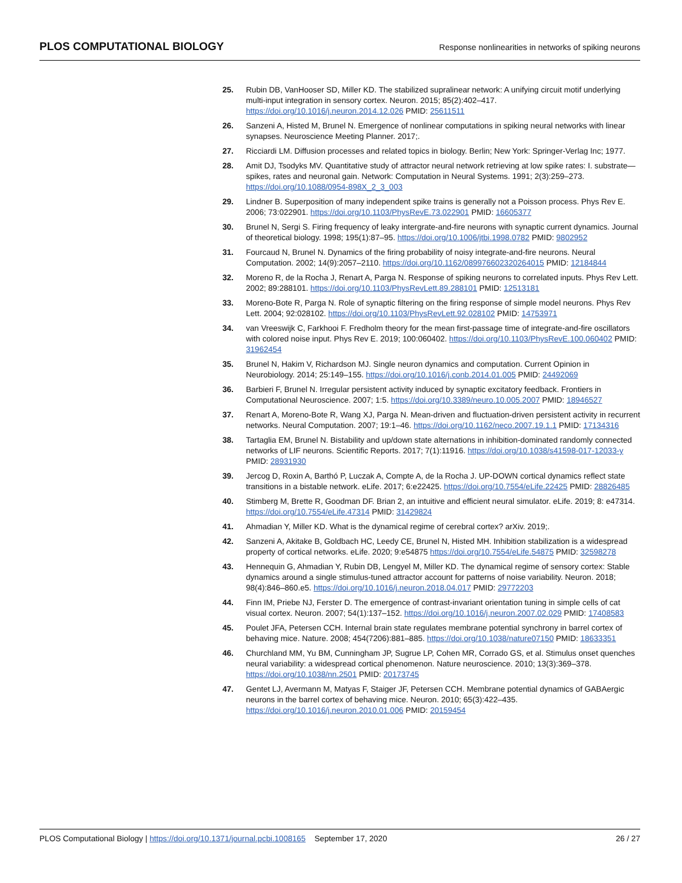PLOS COMPUTATIONAL BIOLOGY Response nonlinearities in networks of spiking neurons
25. Rubin DB, VanHooser SD, Miller KD. The stabilized supralinear network: A unifying circuit motif underlying multi-input integration in sensory cortex. Neuron. 2015; 85(2):402–417. https://doi.org/10.1016/j.neuron.2014.12.026 PMID: 25611511
26. Sanzeni A, Histed M, Brunel N. Emergence of nonlinear computations in spiking neural networks with linear synapses. Neuroscience Meeting Planner. 2017;.
27. Ricciardi LM. Diffusion processes and related topics in biology. Berlin; New York: Springer-Verlag Inc; 1977.
28. Amit DJ, Tsodyks MV. Quantitative study of attractor neural network retrieving at low spike rates: I. substrate—spikes, rates and neuronal gain. Network: Computation in Neural Systems. 1991; 2(3):259–273. https://doi.org/10.1088/0954-898X_2_3_003
29. Lindner B. Superposition of many independent spike trains is generally not a Poisson process. Phys Rev E. 2006; 73:022901. https://doi.org/10.1103/PhysRevE.73.022901 PMID: 16605377
30. Brunel N, Sergi S. Firing frequency of leaky intergrate-and-fire neurons with synaptic current dynamics. Journal of theoretical biology. 1998; 195(1):87–95. https://doi.org/10.1006/jtbi.1998.0782 PMID: 9802952
31. Fourcaud N, Brunel N. Dynamics of the firing probability of noisy integrate-and-fire neurons. Neural Computation. 2002; 14(9):2057–2110. https://doi.org/10.1162/089976602320264015 PMID: 12184844
32. Moreno R, de la Rocha J, Renart A, Parga N. Response of spiking neurons to correlated inputs. Phys Rev Lett. 2002; 89:288101. https://doi.org/10.1103/PhysRevLett.89.288101 PMID: 12513181
33. Moreno-Bote R, Parga N. Role of synaptic filtering on the firing response of simple model neurons. Phys Rev Lett. 2004; 92:028102. https://doi.org/10.1103/PhysRevLett.92.028102 PMID: 14753971
34. van Vreeswijk C, Farkhooi F. Fredholm theory for the mean first-passage time of integrate-and-fire oscillators with colored noise input. Phys Rev E. 2019; 100:060402. https://doi.org/10.1103/PhysRevE.100.060402 PMID: 31962454
35. Brunel N, Hakim V, Richardson MJ. Single neuron dynamics and computation. Current Opinion in Neurobiology. 2014; 25:149–155. https://doi.org/10.1016/j.conb.2014.01.005 PMID: 24492069
36. Barbieri F, Brunel N. Irregular persistent activity induced by synaptic excitatory feedback. Frontiers in Computational Neuroscience. 2007; 1:5. https://doi.org/10.3389/neuro.10.005.2007 PMID: 18946527
37. Renart A, Moreno-Bote R, Wang XJ, Parga N. Mean-driven and fluctuation-driven persistent activity in recurrent networks. Neural Computation. 2007; 19:1–46. https://doi.org/10.1162/neco.2007.19.1.1 PMID: 17134316
38. Tartaglia EM, Brunel N. Bistability and up/down state alternations in inhibition-dominated randomly connected networks of LIF neurons. Scientific Reports. 2017; 7(1):11916. https://doi.org/10.1038/s41598-017-12033-y PMID: 28931930
39. Jercog D, Roxin A, Barthó P, Luczak A, Compte A, de la Rocha J. UP-DOWN cortical dynamics reflect state transitions in a bistable network. eLife. 2017; 6:e22425. https://doi.org/10.7554/eLife.22425 PMID: 28826485
40. Stimberg M, Brette R, Goodman DF. Brian 2, an intuitive and efficient neural simulator. eLife. 2019; 8: e47314. https://doi.org/10.7554/eLife.47314 PMID: 31429824
41. Ahmadian Y, Miller KD. What is the dynamical regime of cerebral cortex? arXiv. 2019;.
42. Sanzeni A, Akitake B, Goldbach HC, Leedy CE, Brunel N, Histed MH. Inhibition stabilization is a widespread property of cortical networks. eLife. 2020; 9:e54875 https://doi.org/10.7554/eLife.54875 PMID: 32598278
43. Hennequin G, Ahmadian Y, Rubin DB, Lengyel M, Miller KD. The dynamical regime of sensory cortex: Stable dynamics around a single stimulus-tuned attractor account for patterns of noise variability. Neuron. 2018; 98(4):846–860.e5. https://doi.org/10.1016/j.neuron.2018.04.017 PMID: 29772203
44. Finn IM, Priebe NJ, Ferster D. The emergence of contrast-invariant orientation tuning in simple cells of cat visual cortex. Neuron. 2007; 54(1):137–152. https://doi.org/10.1016/j.neuron.2007.02.029 PMID: 17408583
45. Poulet JFA, Petersen CCH. Internal brain state regulates membrane potential synchrony in barrel cortex of behaving mice. Nature. 2008; 454(7206):881–885. https://doi.org/10.1038/nature07150 PMID: 18633351
46. Churchland MM, Yu BM, Cunningham JP, Sugrue LP, Cohen MR, Corrado GS, et al. Stimulus onset quenches neural variability: a widespread cortical phenomenon. Nature neuroscience. 2010; 13(3):369–378. https://doi.org/10.1038/nn.2501 PMID: 20173745
47. Gentet LJ, Avermann M, Matyas F, Staiger JF, Petersen CCH. Membrane potential dynamics of GABAergic neurons in the barrel cortex of behaving mice. Neuron. 2010; 65(3):422–435. https://doi.org/10.1016/j.neuron.2010.01.006 PMID: 20159454
PLOS Computational Biology | https://doi.org/10.1371/journal.pcbi.1008165 September 17, 2020 26 / 27